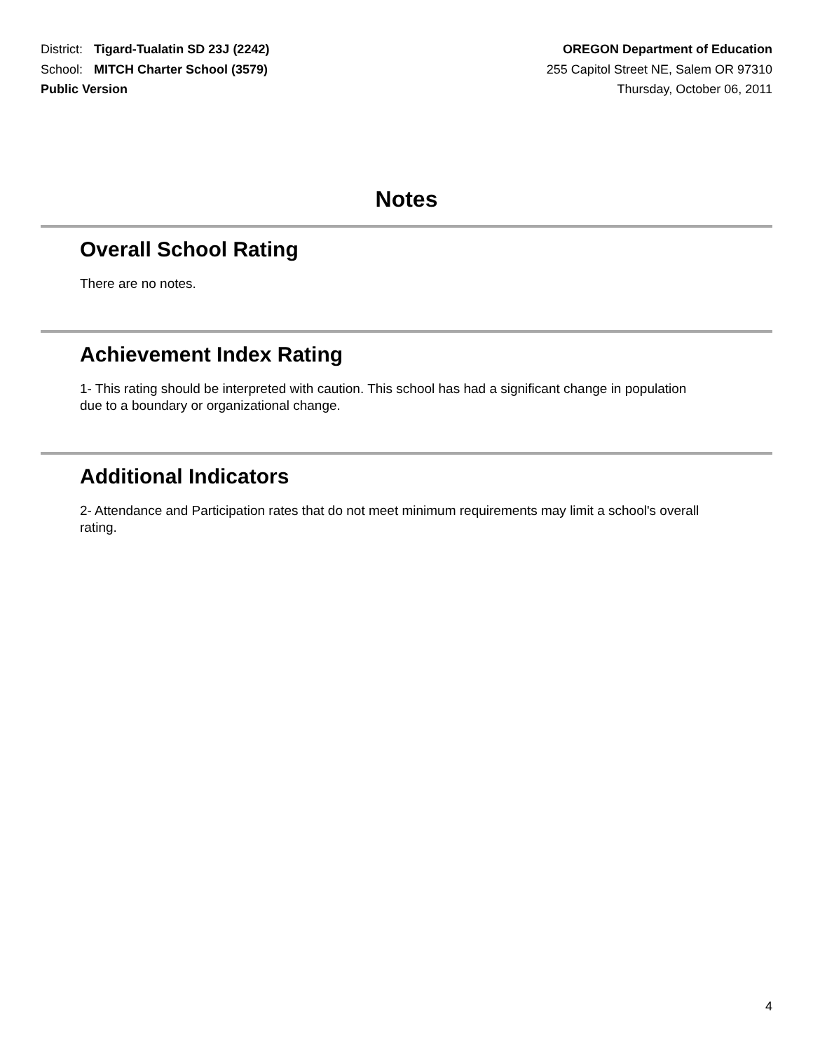District: Tigard-Tualatin SD 23J (2242)
School: MITCH Charter School (3579)
Public Version
OREGON Department of Education
255 Capitol Street NE, Salem OR 97310
Thursday, October 06, 2011
Notes
Overall School Rating
There are no notes.
Achievement Index Rating
1- This rating should be interpreted with caution. This school has had a significant change in population due to a boundary or organizational change.
Additional Indicators
2- Attendance and Participation rates that do not meet minimum requirements may limit a school's overall rating.
4